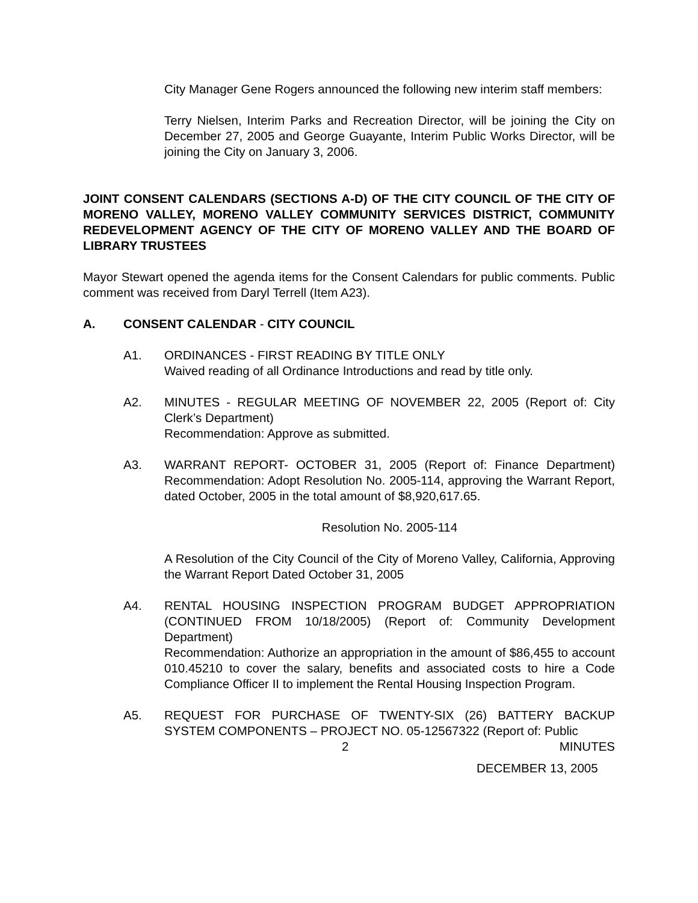City Manager Gene Rogers announced the following new interim staff members:
Terry Nielsen, Interim Parks and Recreation Director, will be joining the City on December 27, 2005 and George Guayante, Interim Public Works Director, will be joining the City on January 3, 2006.
JOINT CONSENT CALENDARS (SECTIONS A-D) OF THE CITY COUNCIL OF THE CITY OF MORENO VALLEY, MORENO VALLEY COMMUNITY SERVICES DISTRICT, COMMUNITY REDEVELOPMENT AGENCY OF THE CITY OF MORENO VALLEY AND THE BOARD OF LIBRARY TRUSTEES
Mayor Stewart opened the agenda items for the Consent Calendars for public comments. Public comment was received from Daryl Terrell (Item A23).
A. CONSENT CALENDAR - CITY COUNCIL
A1. ORDINANCES - FIRST READING BY TITLE ONLY
Waived reading of all Ordinance Introductions and read by title only.
A2. MINUTES - REGULAR MEETING OF NOVEMBER 22, 2005 (Report of: City Clerk’s Department)
Recommendation: Approve as submitted.
A3. WARRANT REPORT- OCTOBER 31, 2005 (Report of: Finance Department) Recommendation: Adopt Resolution No. 2005-114, approving the Warrant Report, dated October, 2005 in the total amount of $8,920,617.65.
Resolution No. 2005-114
A Resolution of the City Council of the City of Moreno Valley, California, Approving the Warrant Report Dated October 31, 2005
A4. RENTAL HOUSING INSPECTION PROGRAM BUDGET APPROPRIATION (CONTINUED FROM 10/18/2005) (Report of: Community Development Department)
Recommendation: Authorize an appropriation in the amount of $86,455 to account 010.45210 to cover the salary, benefits and associated costs to hire a Code Compliance Officer II to implement the Rental Housing Inspection Program.
A5. REQUEST FOR PURCHASE OF TWENTY-SIX (26) BATTERY BACKUP SYSTEM COMPONENTS – PROJECT NO. 05-12567322 (Report of: Public
2 MINUTES
DECEMBER 13, 2005